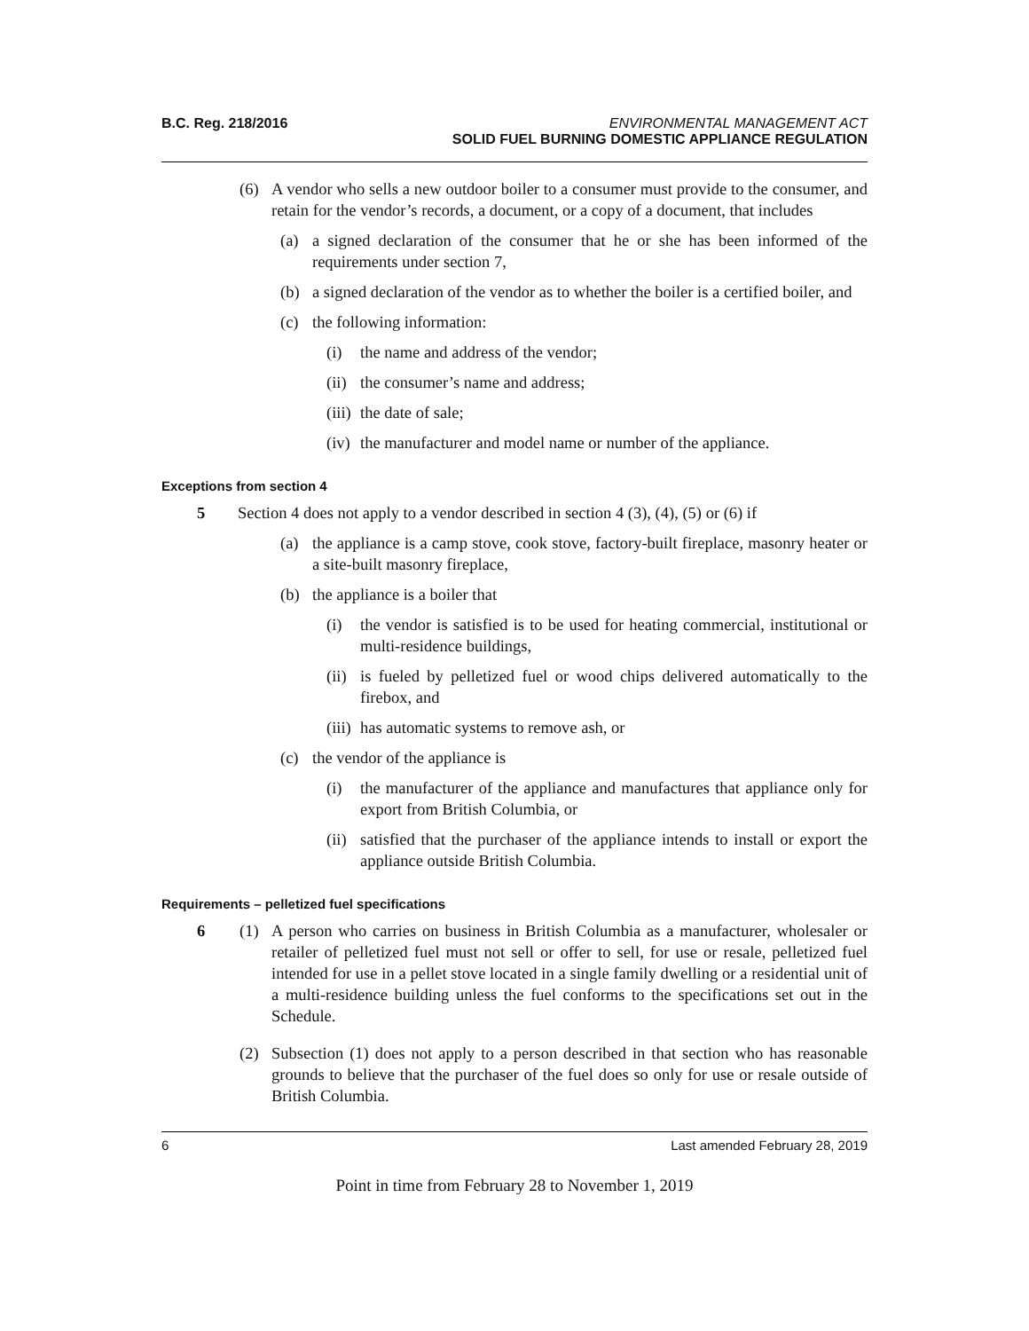B.C. Reg. 218/2016 ENVIRONMENTAL MANAGEMENT ACT
SOLID FUEL BURNING DOMESTIC APPLIANCE REGULATION
(6) A vendor who sells a new outdoor boiler to a consumer must provide to the consumer, and retain for the vendor’s records, a document, or a copy of a document, that includes
(a) a signed declaration of the consumer that he or she has been informed of the requirements under section 7,
(b) a signed declaration of the vendor as to whether the boiler is a certified boiler, and
(c) the following information:
(i) the name and address of the vendor;
(ii) the consumer’s name and address;
(iii) the date of sale;
(iv) the manufacturer and model name or number of the appliance.
Exceptions from section 4
5 Section 4 does not apply to a vendor described in section 4 (3), (4), (5) or (6) if
(a) the appliance is a camp stove, cook stove, factory-built fireplace, masonry heater or a site-built masonry fireplace,
(b) the appliance is a boiler that
(i) the vendor is satisfied is to be used for heating commercial, institutional or multi-residence buildings,
(ii) is fueled by pelletized fuel or wood chips delivered automatically to the firebox, and
(iii) has automatic systems to remove ash, or
(c) the vendor of the appliance is
(i) the manufacturer of the appliance and manufactures that appliance only for export from British Columbia, or
(ii) satisfied that the purchaser of the appliance intends to install or export the appliance outside British Columbia.
Requirements – pelletized fuel specifications
6 (1) A person who carries on business in British Columbia as a manufacturer, wholesaler or retailer of pelletized fuel must not sell or offer to sell, for use or resale, pelletized fuel intended for use in a pellet stove located in a single family dwelling or a residential unit of a multi-residence building unless the fuel conforms to the specifications set out in the Schedule.
(2) Subsection (1) does not apply to a person described in that section who has reasonable grounds to believe that the purchaser of the fuel does so only for use or resale outside of British Columbia.
6 Last amended February 28, 2019
Point in time from February 28 to November 1, 2019